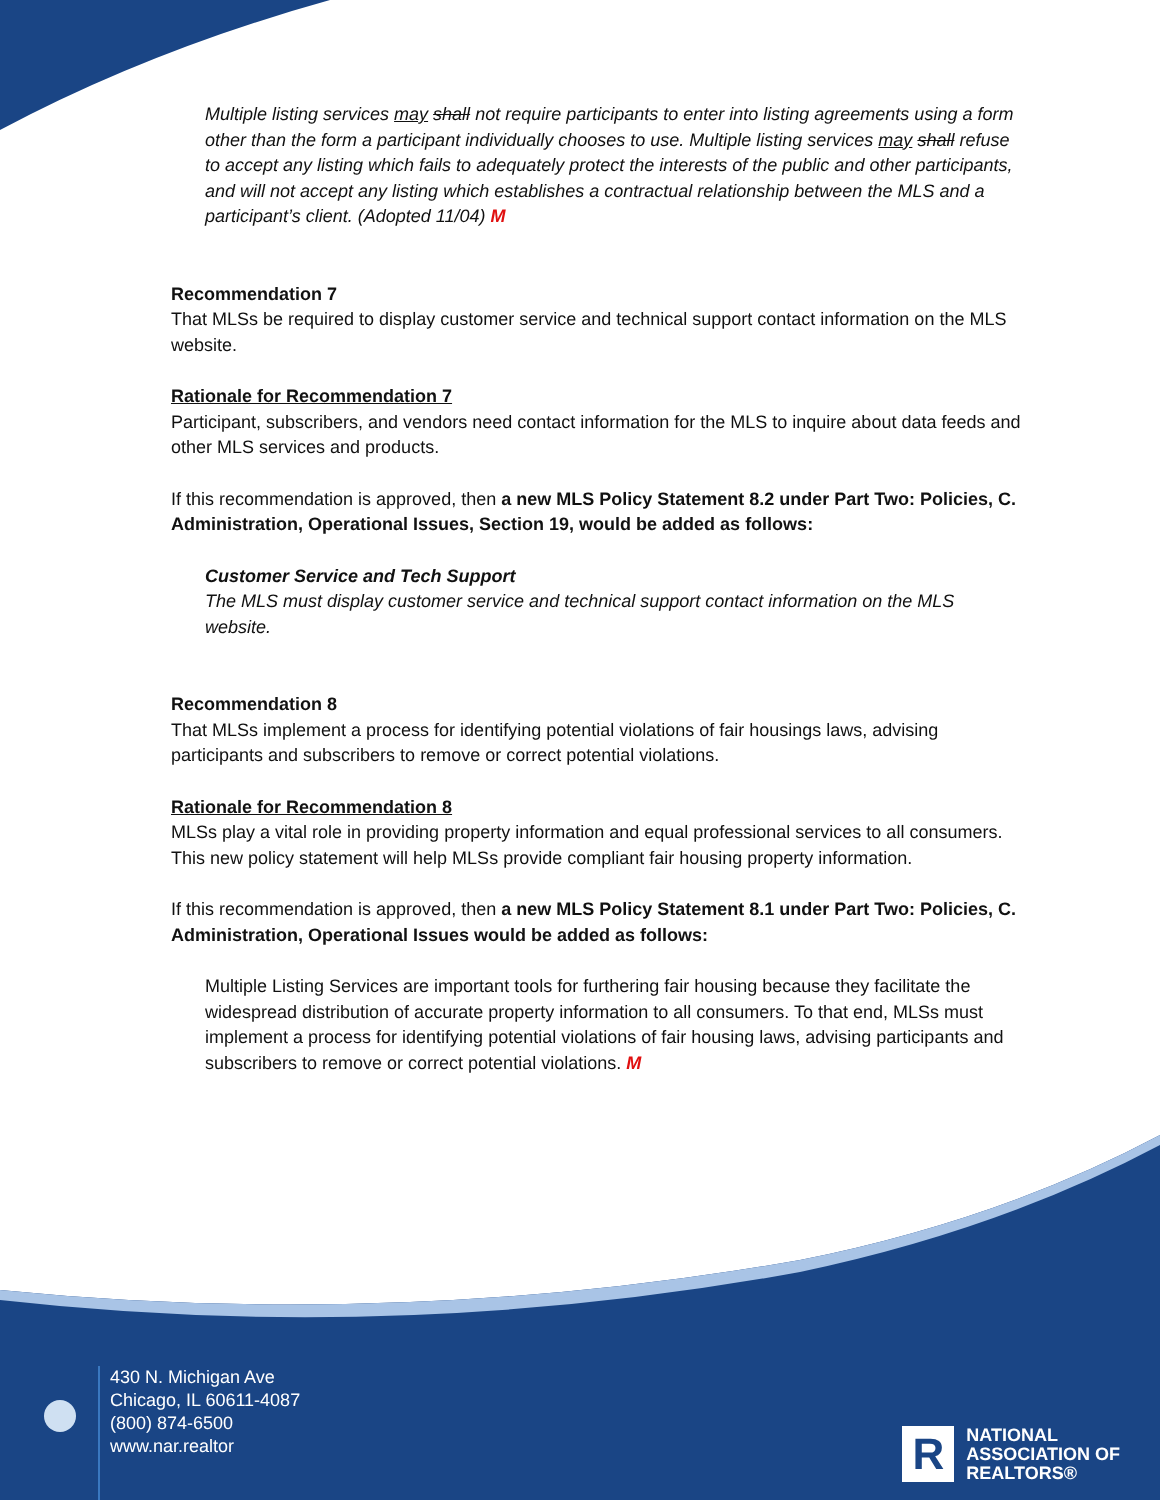Multiple listing services may shall not require participants to enter into listing agreements using a form other than the form a participant individually chooses to use. Multiple listing services may shall refuse to accept any listing which fails to adequately protect the interests of the public and other participants, and will not accept any listing which establishes a contractual relationship between the MLS and a participant’s client. (Adopted 11/04) M
Recommendation 7
That MLSs be required to display customer service and technical support contact information on the MLS website.
Rationale for Recommendation 7
Participant, subscribers, and vendors need contact information for the MLS to inquire about data feeds and other MLS services and products.
If this recommendation is approved, then a new MLS Policy Statement 8.2 under Part Two: Policies, C. Administration, Operational Issues, Section 19, would be added as follows:
Customer Service and Tech Support
The MLS must display customer service and technical support contact information on the MLS website.
Recommendation 8
That MLSs implement a process for identifying potential violations of fair housings laws, advising participants and subscribers to remove or correct potential violations.
Rationale for Recommendation 8
MLSs play a vital role in providing property information and equal professional services to all consumers. This new policy statement will help MLSs provide compliant fair housing property information.
If this recommendation is approved, then a new MLS Policy Statement 8.1 under Part Two: Policies, C. Administration, Operational Issues would be added as follows:
Multiple Listing Services are important tools for furthering fair housing because they facilitate the widespread distribution of accurate property information to all consumers. To that end, MLSs must implement a process for identifying potential violations of fair housing laws, advising participants and subscribers to remove or correct potential violations. M
430 N. Michigan Ave
Chicago, IL 60611-4087
(800) 874-6500
www.nar.realtor
R
NATIONAL
ASSOCIATION OF
REALTORS®